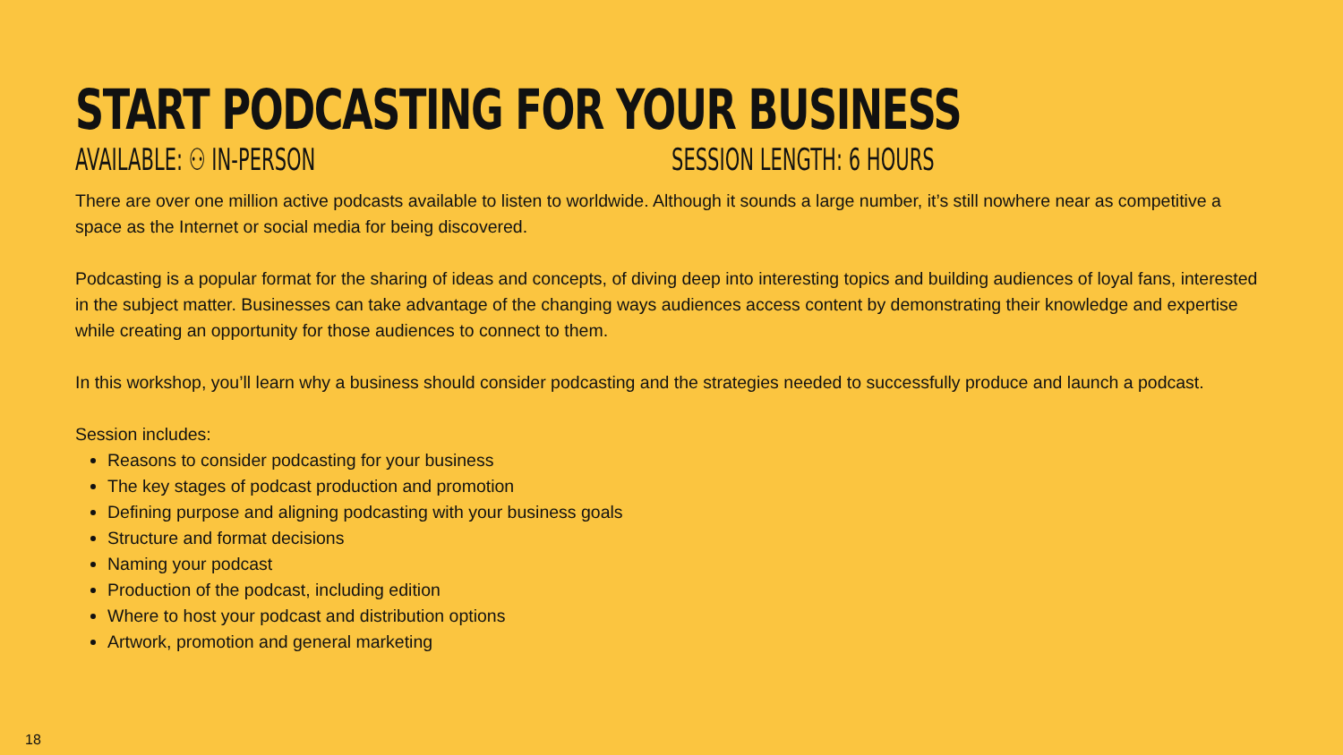START PODCASTING FOR YOUR BUSINESS
AVAILABLE: ⚇ IN-PERSON SESSION LENGTH: 6 HOURS
There are over one million active podcasts available to listen to worldwide. Although it sounds a large number, it’s still nowhere near as competitive a space as the Internet or social media for being discovered.
Podcasting is a popular format for the sharing of ideas and concepts, of diving deep into interesting topics and building audiences of loyal fans, interested in the subject matter. Businesses can take advantage of the changing ways audiences access content by demonstrating their knowledge and expertise while creating an opportunity for those audiences to connect to them.
In this workshop, you’ll learn why a business should consider podcasting and the strategies needed to successfully produce and launch a podcast.
Session includes:
Reasons to consider podcasting for your business
The key stages of podcast production and promotion
Defining purpose and aligning podcasting with your business goals
Structure and format decisions
Naming your podcast
Production of the podcast, including edition
Where to host your podcast and distribution options
Artwork, promotion and general marketing
18